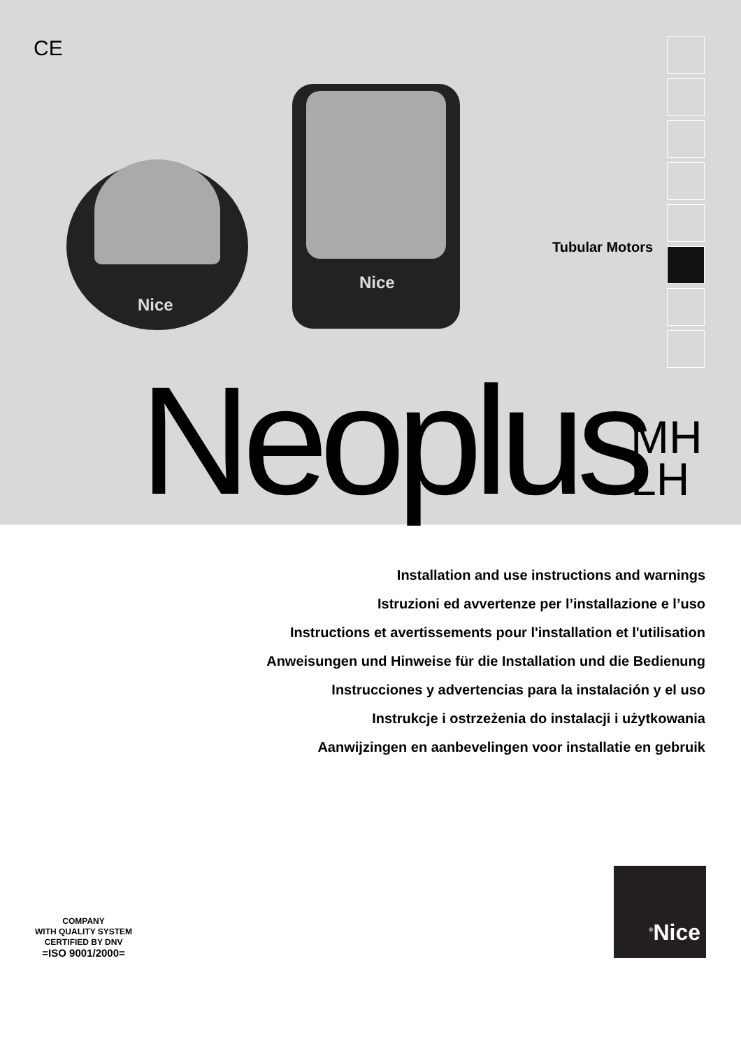CE
Nice
Nice
Tubular Motors
Neoplus
MH
LH
Installation and use instructions and warnings
Istruzioni ed avvertenze per l’installazione e l’uso
Instructions et avertissements pour l'installation et l'utilisation
Anweisungen und Hinweise für die Installation und die Bedienung
Instrucciones y advertencias para la instalación y el uso
Instrukcje i ostrzeżenia do instalacji i użytkowania
Aanwijzingen en aanbevelingen voor installatie en gebruik
COMPANY
WITH QUALITY SYSTEM
CERTIFIED BY DNV
=ISO 9001/2000=
<sup>®</sup>Nice